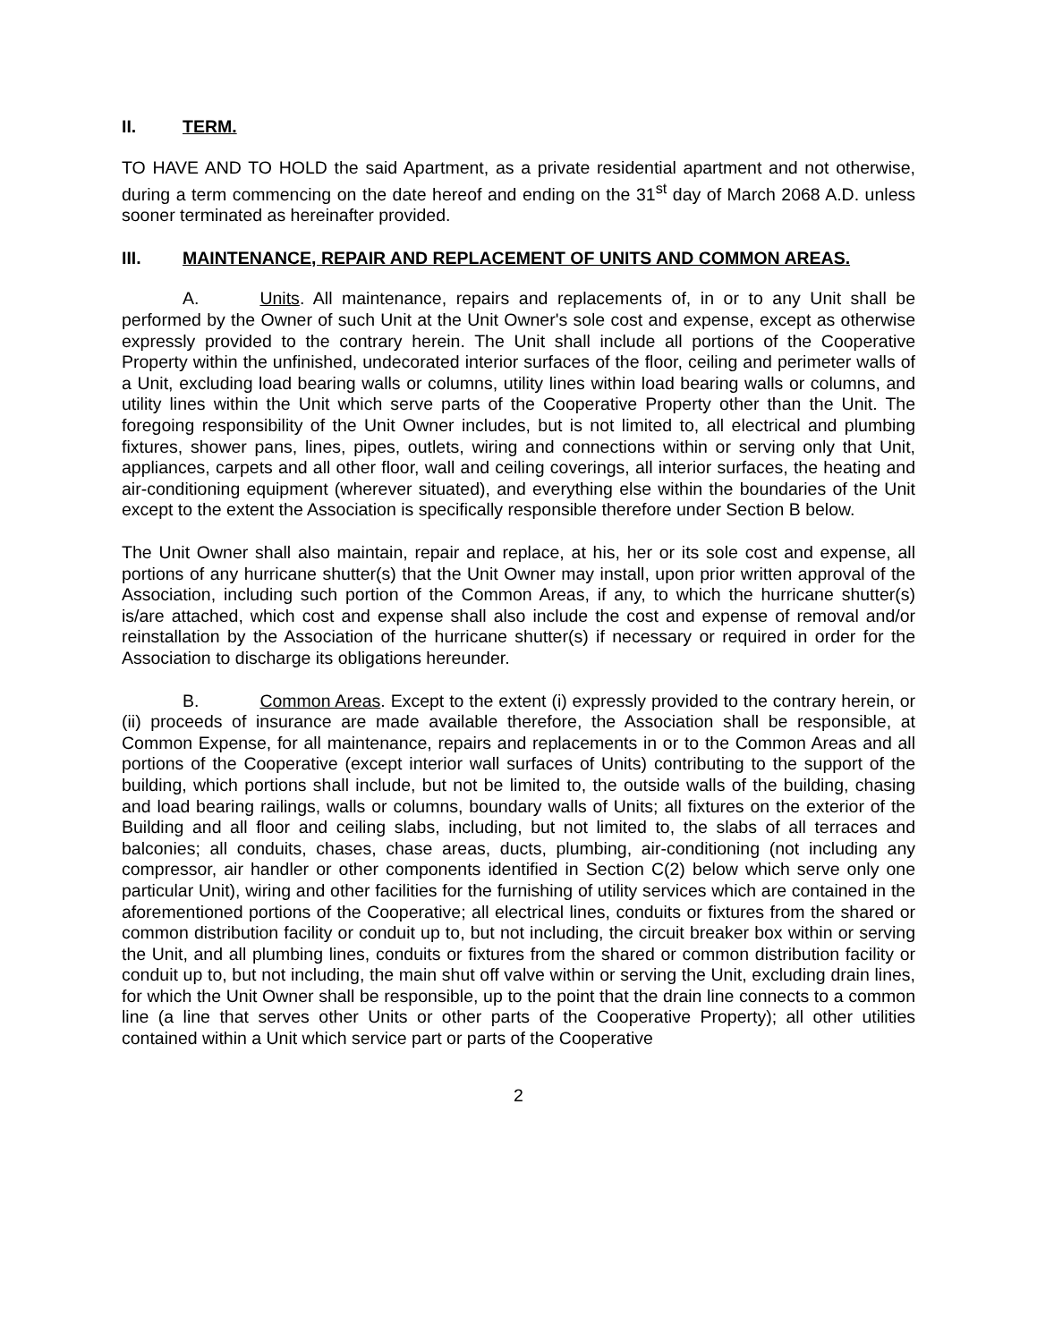II. TERM.
TO HAVE AND TO HOLD the said Apartment, as a private residential apartment and not otherwise, during a term commencing on the date hereof and ending on the 31<sup>st</sup> day of March 2068 A.D. unless sooner terminated as hereinafter provided.
III. MAINTENANCE, REPAIR AND REPLACEMENT OF UNITS AND COMMON AREAS.
A. Units. All maintenance, repairs and replacements of, in or to any Unit shall be performed by the Owner of such Unit at the Unit Owner's sole cost and expense, except as otherwise expressly provided to the contrary herein. The Unit shall include all portions of the Cooperative Property within the unfinished, undecorated interior surfaces of the floor, ceiling and perimeter walls of a Unit, excluding load bearing walls or columns, utility lines within load bearing walls or columns, and utility lines within the Unit which serve parts of the Cooperative Property other than the Unit. The foregoing responsibility of the Unit Owner includes, but is not limited to, all electrical and plumbing fixtures, shower pans, lines, pipes, outlets, wiring and connections within or serving only that Unit, appliances, carpets and all other floor, wall and ceiling coverings, all interior surfaces, the heating and air-conditioning equipment (wherever situated), and everything else within the boundaries of the Unit except to the extent the Association is specifically responsible therefore under Section B below.
The Unit Owner shall also maintain, repair and replace, at his, her or its sole cost and expense, all portions of any hurricane shutter(s) that the Unit Owner may install, upon prior written approval of the Association, including such portion of the Common Areas, if any, to which the hurricane shutter(s) is/are attached, which cost and expense shall also include the cost and expense of removal and/or reinstallation by the Association of the hurricane shutter(s) if necessary or required in order for the Association to discharge its obligations hereunder.
B. Common Areas. Except to the extent (i) expressly provided to the contrary herein, or (ii) proceeds of insurance are made available therefore, the Association shall be responsible, at Common Expense, for all maintenance, repairs and replacements in or to the Common Areas and all portions of the Cooperative (except interior wall surfaces of Units) contributing to the support of the building, which portions shall include, but not be limited to, the outside walls of the building, chasing and load bearing railings, walls or columns, boundary walls of Units; all fixtures on the exterior of the Building and all floor and ceiling slabs, including, but not limited to, the slabs of all terraces and balconies; all conduits, chases, chase areas, ducts, plumbing, air-conditioning (not including any compressor, air handler or other components identified in Section C(2) below which serve only one particular Unit), wiring and other facilities for the furnishing of utility services which are contained in the aforementioned portions of the Cooperative; all electrical lines, conduits or fixtures from the shared or common distribution facility or conduit up to, but not including, the circuit breaker box within or serving the Unit, and all plumbing lines, conduits or fixtures from the shared or common distribution facility or conduit up to, but not including, the main shut off valve within or serving the Unit, excluding drain lines, for which the Unit Owner shall be responsible, up to the point that the drain line connects to a common line (a line that serves other Units or other parts of the Cooperative Property); all other utilities contained within a Unit which service part or parts of the Cooperative
2